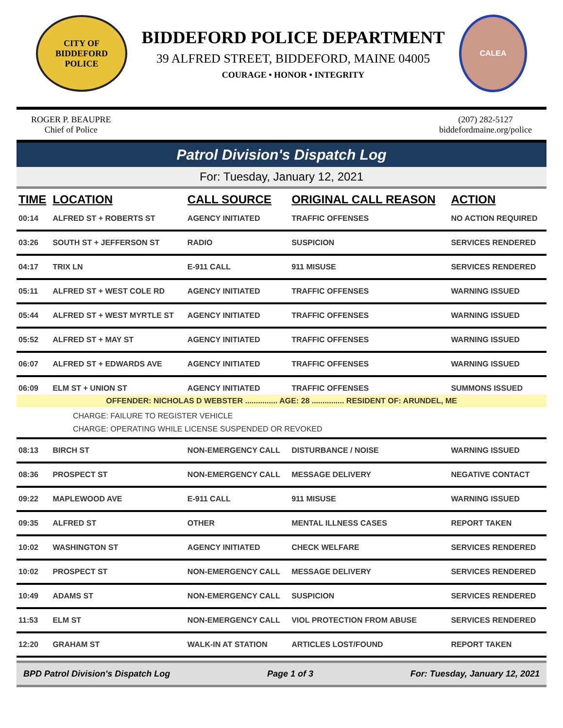CITY OF BIDDEFORD
POLICE
BIDDEFORD POLICE DEPARTMENT
39 ALFRED STREET, BIDDEFORD, MAINE 04005
COURAGE • HONOR • INTEGRITY
CALEA
ROGER P. BEAUPRE
Chief of Police
(207) 282-5127
biddefordmaine.org/police
Patrol Division's Dispatch Log
For: Tuesday, January 12, 2021
| TIME | LOCATION | CALL SOURCE | ORIGINAL CALL REASON | ACTION |
| --- | --- | --- | --- | --- |
| 00:14 | ALFRED ST + ROBERTS ST | AGENCY INITIATED | TRAFFIC OFFENSES | NO ACTION REQUIRED |
| 03:26 | SOUTH ST + JEFFERSON ST | RADIO | SUSPICION | SERVICES RENDERED |
| 04:17 | TRIX LN | E-911 CALL | 911 MISUSE | SERVICES RENDERED |
| 05:11 | ALFRED ST + WEST COLE RD | AGENCY INITIATED | TRAFFIC OFFENSES | WARNING ISSUED |
| 05:44 | ALFRED ST + WEST MYRTLE ST | AGENCY INITIATED | TRAFFIC OFFENSES | WARNING ISSUED |
| 05:52 | ALFRED ST + MAY ST | AGENCY INITIATED | TRAFFIC OFFENSES | WARNING ISSUED |
| 06:07 | ALFRED ST + EDWARDS AVE | AGENCY INITIATED | TRAFFIC OFFENSES | WARNING ISSUED |
| 06:09 | ELM ST + UNION ST | AGENCY INITIATED | TRAFFIC OFFENSES | SUMMONS ISSUED |
| OFFENDER: NICHOLAS D WEBSTER ............... AGE: 28 ............... RESIDENT OF: ARUNDEL, ME CHARGE: FAILURE TO REGISTER VEHICLE CHARGE: OPERATING WHILE LICENSE SUSPENDED OR REVOKED | | | | |
| 08:13 | BIRCH ST | NON-EMERGENCY CALL | DISTURBANCE / NOISE | WARNING ISSUED |
| 08:36 | PROSPECT ST | NON-EMERGENCY CALL | MESSAGE DELIVERY | NEGATIVE CONTACT |
| 09:22 | MAPLEWOOD AVE | E-911 CALL | 911 MISUSE | WARNING ISSUED |
| 09:35 | ALFRED ST | OTHER | MENTAL ILLNESS CASES | REPORT TAKEN |
| 10:02 | WASHINGTON ST | AGENCY INITIATED | CHECK WELFARE | SERVICES RENDERED |
| 10:02 | PROSPECT ST | NON-EMERGENCY CALL | MESSAGE DELIVERY | SERVICES RENDERED |
| 10:49 | ADAMS ST | NON-EMERGENCY CALL | SUSPICION | SERVICES RENDERED |
| 11:53 | ELM ST | NON-EMERGENCY CALL | VIOL PROTECTION FROM ABUSE | SERVICES RENDERED |
| 12:20 | GRAHAM ST | WALK-IN AT STATION | ARTICLES LOST/FOUND | REPORT TAKEN |
BPD Patrol Division's Dispatch Log Page 1 of 3 For: Tuesday, January 12, 2021